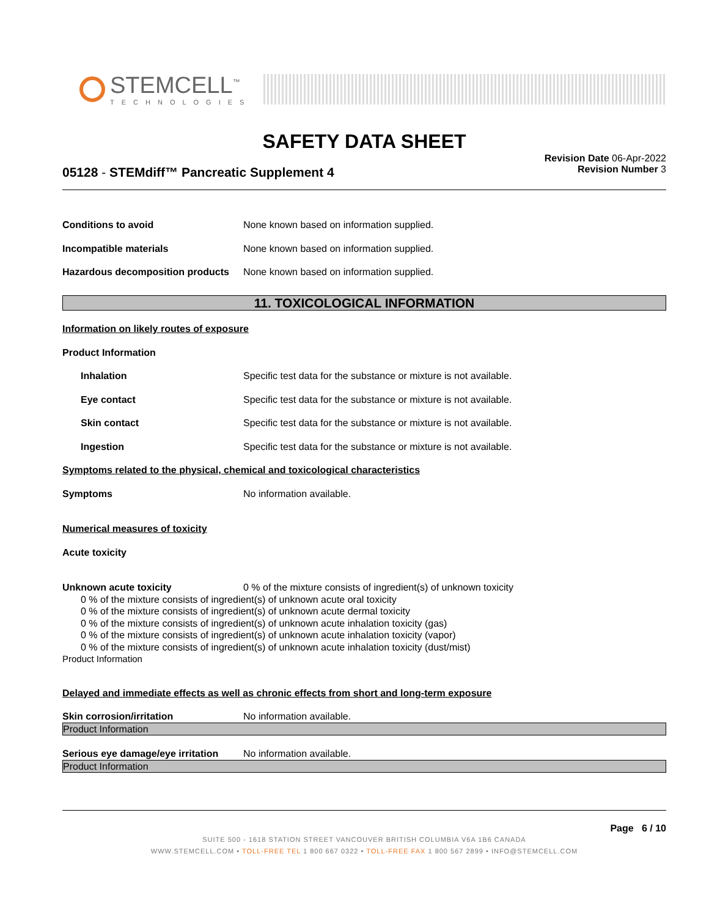STEMCELL<sup>™</sup>
TECHNOLOGIES
SAFETY DATA SHEET
05128 - STEMdiff™ Pancreatic Supplement 4
Revision Date 06-Apr-2022
Revision Number 3
Conditions to avoid None known based on information supplied.
Incompatible materials None known based on information supplied.
Hazardous decomposition products None known based on information supplied.
11. TOXICOLOGICAL INFORMATION
Information on likely routes of exposure
Product Information
Inhalation Specific test data for the substance or mixture is not available.
Eye contact Specific test data for the substance or mixture is not available.
Skin contact Specific test data for the substance or mixture is not available.
Ingestion Specific test data for the substance or mixture is not available.
Symptoms related to the physical, chemical and toxicological characteristics
Symptoms No information available.
Numerical measures of toxicity
Acute toxicity
Unknown acute toxicity 0 % of the mixture consists of ingredient(s) of unknown toxicity
0 % of the mixture consists of ingredient(s) of unknown acute oral toxicity
0 % of the mixture consists of ingredient(s) of unknown acute dermal toxicity
0 % of the mixture consists of ingredient(s) of unknown acute inhalation toxicity (gas)
0 % of the mixture consists of ingredient(s) of unknown acute inhalation toxicity (vapor)
0 % of the mixture consists of ingredient(s) of unknown acute inhalation toxicity (dust/mist)
Product Information
Delayed and immediate effects as well as chronic effects from short and long-term exposure
Skin corrosion/irritation No information available.
Product Information
Serious eye damage/eye irritation No information available.
Product Information
Page 6 / 10
SUITE 500 - 1618 STATION STREET VANCOUVER BRITISH COLUMBIA V6A 1B6 CANADA
WWW.STEMCELL.COM • TOLL-FREE TEL 1 800 667 0322 • TOLL-FREE FAX 1 800 567 2899 • INFO@STEMCELL.COM